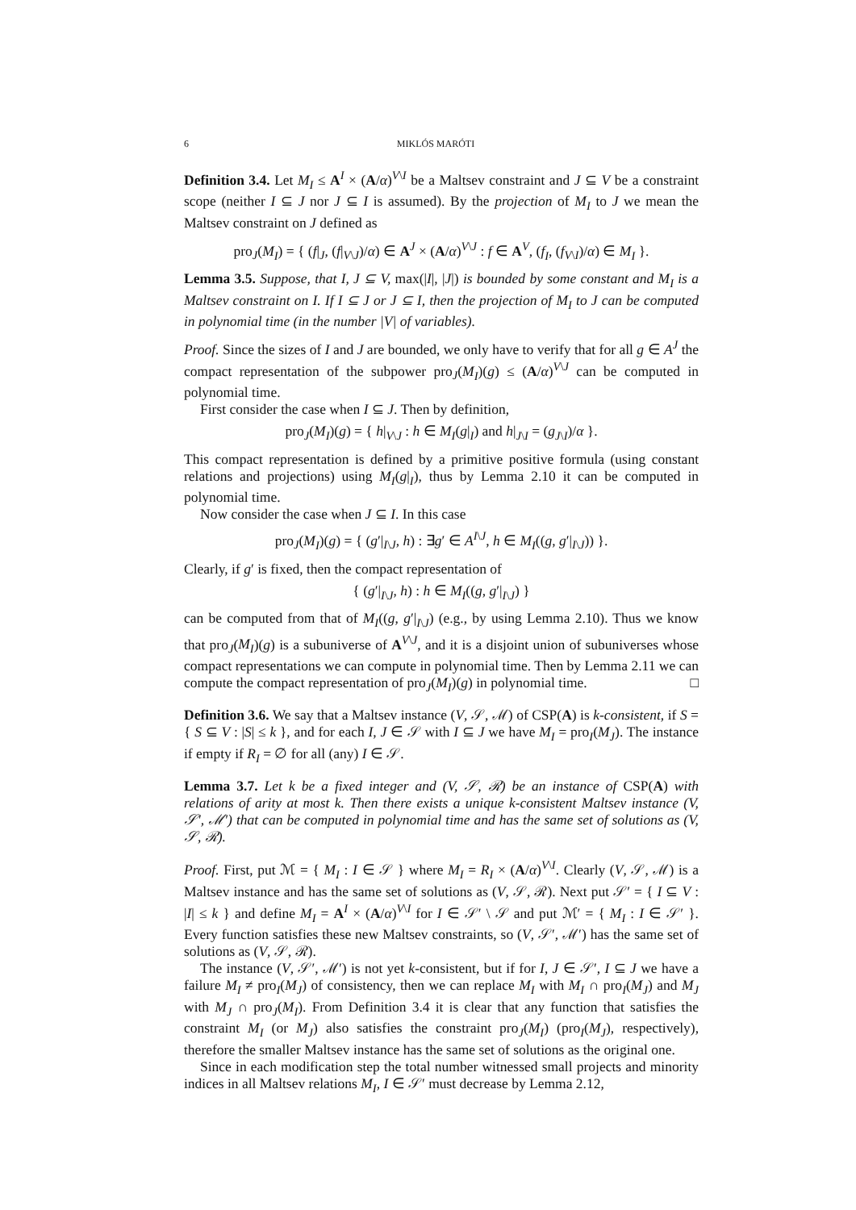6 MIKLÓS MARÓTI
Definition 3.4. Let M<sub>I</sub> ≤ A<sup>I</sup> × (A/α)<sup>V\I</sup> be a Maltsev constraint and J ⊆ V be a constraint scope (neither I ⊆ J nor J ⊆ I is assumed). By the projection of M<sub>I</sub> to J we mean the Maltsev constraint on J defined as
pro<sub>J</sub>(M<sub>I</sub>) = { (f|<sub>J</sub>, (f|<sub>V\J</sub>)/α) ∈ A<sup>J</sup> × (A/α)<sup>V\J</sup> : f ∈ A<sup>V</sup>, (f<sub>I</sub>, (f<sub>V\I</sub>)/α) ∈ M<sub>I</sub> }.
Lemma 3.5. Suppose, that I, J ⊆ V, max(|I|, |J|) is bounded by some constant and M<sub>I</sub> is a Maltsev constraint on I. If I ⊆ J or J ⊆ I, then the projection of M<sub>I</sub> to J can be computed in polynomial time (in the number |V| of variables).
Proof. Since the sizes of I and J are bounded, we only have to verify that for all g ∈ A<sup>J</sup> the compact representation of the subpower pro<sub>J</sub>(M<sub>I</sub>)(g) ≤ (A/α)<sup>V\J</sup> can be computed in polynomial time.
First consider the case when I ⊆ J. Then by definition,
pro<sub>J</sub>(M<sub>I</sub>)(g) = { h|<sub>V\J</sub> : h ∈ M<sub>I</sub>(g|<sub>I</sub>) and h|<sub>J\I</sub> = (g<sub>J\I</sub>)/α }.
This compact representation is defined by a primitive positive formula (using constant relations and projections) using M<sub>I</sub>(g|<sub>I</sub>), thus by Lemma 2.10 it can be computed in polynomial time.
Now consider the case when J ⊆ I. In this case
pro<sub>J</sub>(M<sub>I</sub>)(g) = { (g′|<sub>I\J</sub>, h) : ∃g′ ∈ A<sup>I\J</sup>, h ∈ M<sub>I</sub>((g, g′|<sub>I\J</sub>)) }.
Clearly, if g′ is fixed, then the compact representation of
{ (g′|<sub>I\J</sub>, h) : h ∈ M<sub>I</sub>((g, g′|<sub>I\J</sub>) }
can be computed from that of M<sub>I</sub>((g, g′|<sub>I\J</sub>) (e.g., by using Lemma 2.10). Thus we know that pro<sub>J</sub>(M<sub>I</sub>)(g) is a subuniverse of A<sup>V\J</sup>, and it is a disjoint union of subuniverses whose compact representations we can compute in polynomial time. Then by Lemma 2.11 we can compute the compact representation of pro<sub>J</sub>(M<sub>I</sub>)(g) in polynomial time. □
Definition 3.6. We say that a Maltsev instance (V, 𝒮, ℳ) of CSP(A) is k-consistent, if S = { S ⊆ V : |S| ≤ k }, and for each I, J ∈ 𝒮 with I ⊆ J we have M<sub>I</sub> = pro<sub>I</sub>(M<sub>J</sub>). The instance if empty if R<sub>I</sub> = ∅ for all (any) I ∈ 𝒮.
Lemma 3.7. Let k be a fixed integer and (V, 𝒮, ℛ) be an instance of CSP(A) with relations of arity at most k. Then there exists a unique k-consistent Maltsev instance (V, 𝒮′, ℳ′) that can be computed in polynomial time and has the same set of solutions as (V, 𝒮, ℛ).
Proof. First, put ℳ = { M<sub>I</sub> : I ∈ 𝒮 } where M<sub>I</sub> = R<sub>I</sub> × (A/α)<sup>V\I</sup>. Clearly (V, 𝒮, ℳ) is a Maltsev instance and has the same set of solutions as (V, 𝒮, ℛ). Next put 𝒮′ = { I ⊆ V : |I| ≤ k } and define M<sub>I</sub> = A<sup>I</sup> × (A/α)<sup>V\I</sup> for I ∈ 𝒮′ \ 𝒮 and put ℳ′ = { M<sub>I</sub> : I ∈ 𝒮′ }. Every function satisfies these new Maltsev constraints, so (V, 𝒮′, ℳ′) has the same set of solutions as (V, 𝒮, ℛ).
The instance (V, 𝒮′, ℳ′) is not yet k-consistent, but if for I, J ∈ 𝒮′, I ⊆ J we have a failure M<sub>I</sub> ≠ pro<sub>I</sub>(M<sub>J</sub>) of consistency, then we can replace M<sub>I</sub> with M<sub>I</sub> ∩ pro<sub>I</sub>(M<sub>J</sub>) and M<sub>J</sub> with M<sub>J</sub> ∩ pro<sub>J</sub>(M<sub>I</sub>). From Definition 3.4 it is clear that any function that satisfies the constraint M<sub>I</sub> (or M<sub>J</sub>) also satisfies the constraint pro<sub>J</sub>(M<sub>I</sub>) (pro<sub>I</sub>(M<sub>J</sub>), respectively), therefore the smaller Maltsev instance has the same set of solutions as the original one.
Since in each modification step the total number witnessed small projects and minority indices in all Maltsev relations M<sub>I</sub>, I ∈ 𝒮′ must decrease by Lemma 2.12,